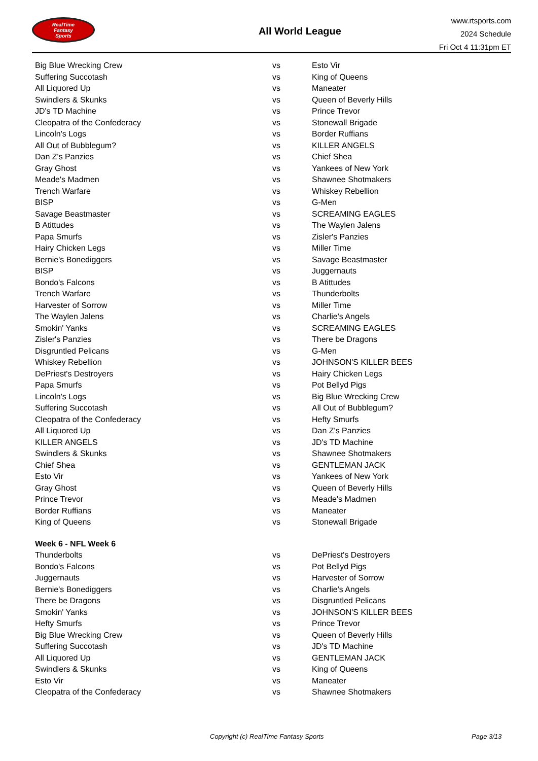RealTime
Fantasy
Sports
All World League
www.rtsports.com
2024 Schedule
Fri Oct 4 11:31pm ET
| Big Blue Wrecking Crew | vs | Esto Vir |
| Suffering Succotash | vs | King of Queens |
| All Liquored Up | vs | Maneater |
| Swindlers & Skunks | vs | Queen of Beverly Hills |
| JD's TD Machine | vs | Prince Trevor |
| Cleopatra of the Confederacy | vs | Stonewall Brigade |
| Lincoln's Logs | vs | Border Ruffians |
| All Out of Bubblegum? | vs | KILLER ANGELS |
| Dan Z's Panzies | vs | Chief Shea |
| Gray Ghost | vs | Yankees of New York |
| Meade's Madmen | vs | Shawnee Shotmakers |
| Trench Warfare | vs | Whiskey Rebellion |
| BISP | vs | G-Men |
| Savage Beastmaster | vs | SCREAMING EAGLES |
| B Atittudes | vs | The Waylen Jalens |
| Papa Smurfs | vs | Zisler's Panzies |
| Hairy Chicken Legs | vs | Miller Time |
| Bernie's Bonediggers | vs | Savage Beastmaster |
| BISP | vs | Juggernauts |
| Bondo's Falcons | vs | B Atittudes |
| Trench Warfare | vs | Thunderbolts |
| Harvester of Sorrow | vs | Miller Time |
| The Waylen Jalens | vs | Charlie's Angels |
| Smokin' Yanks | vs | SCREAMING EAGLES |
| Zisler's Panzies | vs | There be Dragons |
| Disgruntled Pelicans | vs | G-Men |
| Whiskey Rebellion | vs | JOHNSON'S KILLER BEES |
| DePriest's Destroyers | vs | Hairy Chicken Legs |
| Papa Smurfs | vs | Pot Bellyd Pigs |
| Lincoln's Logs | vs | Big Blue Wrecking Crew |
| Suffering Succotash | vs | All Out of Bubblegum? |
| Cleopatra of the Confederacy | vs | Hefty Smurfs |
| All Liquored Up | vs | Dan Z's Panzies |
| KILLER ANGELS | vs | JD's TD Machine |
| Swindlers & Skunks | vs | Shawnee Shotmakers |
| Chief Shea | vs | GENTLEMAN JACK |
| Esto Vir | vs | Yankees of New York |
| Gray Ghost | vs | Queen of Beverly Hills |
| Prince Trevor | vs | Meade's Madmen |
| Border Ruffians | vs | Maneater |
| King of Queens | vs | Stonewall Brigade |
| Week 6 - NFL Week 6 | | |
| Thunderbolts | vs | DePriest's Destroyers |
| Bondo's Falcons | vs | Pot Bellyd Pigs |
| Juggernauts | vs | Harvester of Sorrow |
| Bernie's Bonediggers | vs | Charlie's Angels |
| There be Dragons | vs | Disgruntled Pelicans |
| Smokin' Yanks | vs | JOHNSON'S KILLER BEES |
| Hefty Smurfs | vs | Prince Trevor |
| Big Blue Wrecking Crew | vs | Queen of Beverly Hills |
| Suffering Succotash | vs | JD's TD Machine |
| All Liquored Up | vs | GENTLEMAN JACK |
| Swindlers & Skunks | vs | King of Queens |
| Esto Vir | vs | Maneater |
| Cleopatra of the Confederacy | vs | Shawnee Shotmakers |
Copyright (c) RealTime Fantasy Sports Page 3/13